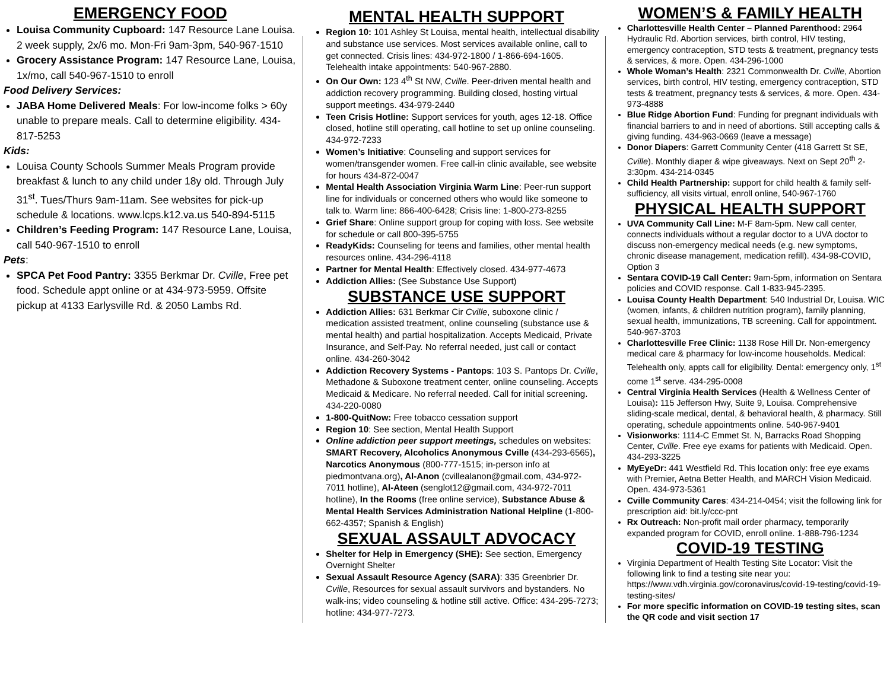EMERGENCY FOOD
Louisa Community Cupboard: 147 Resource Lane Louisa. 2 week supply, 2x/6 mo. Mon-Fri 9am-3pm, 540-967-1510
Grocery Assistance Program: 147 Resource Lane, Louisa, 1x/mo, call 540-967-1510 to enroll
Food Delivery Services:
JABA Home Delivered Meals: For low-income folks > 60y unable to prepare meals. Call to determine eligibility. 434-817-5253
Kids:
Louisa County Schools Summer Meals Program provide breakfast & lunch to any child under 18y old. Through July 31<sup>st</sup>. Tues/Thurs 9am-11am. See websites for pick-up schedule & locations. www.lcps.k12.va.us 540-894-5115
Children’s Feeding Program: 147 Resource Lane, Louisa, call 540-967-1510 to enroll
Pets:
SPCA Pet Food Pantry: 3355 Berkmar Dr. Cville, Free pet food. Schedule appt online or at 434-973-5959. Offsite pickup at 4133 Earlysville Rd. & 2050 Lambs Rd.
MENTAL HEALTH SUPPORT
Region 10: 101 Ashley St Louisa, mental health, intellectual disability and substance use services. Most services available online, call to get connected. Crisis lines: 434-972-1800 / 1-866-694-1605. Telehealth intake appointments: 540-967-2880.
On Our Own: 123 4<sup>th</sup> St NW, Cville. Peer-driven mental health and addiction recovery programming. Building closed, hosting virtual support meetings. 434-979-2440
Teen Crisis Hotline: Support services for youth, ages 12-18. Office closed, hotline still operating, call hotline to set up online counseling. 434-972-7233
Women’s Initiative: Counseling and support services for women/transgender women. Free call-in clinic available, see website for hours 434-872-0047
Mental Health Association Virginia Warm Line: Peer-run support line for individuals or concerned others who would like someone to talk to. Warm line: 866-400-6428; Crisis line: 1-800-273-8255
Grief Share: Online support group for coping with loss. See website for schedule or call 800-395-5755
ReadyKids: Counseling for teens and families, other mental health resources online. 434-296-4118
Partner for Mental Health: Effectively closed. 434-977-4673
Addiction Allies: (See Substance Use Support)
SUBSTANCE USE SUPPORT
Addiction Allies: 631 Berkmar Cir Cville, suboxone clinic / medication assisted treatment, online counseling (substance use & mental health) and partial hospitalization. Accepts Medicaid, Private Insurance, and Self-Pay. No referral needed, just call or contact online. 434-260-3042
Addiction Recovery Systems - Pantops: 103 S. Pantops Dr. Cville, Methadone & Suboxone treatment center, online counseling. Accepts Medicaid & Medicare. No referral needed. Call for initial screening. 434-220-0080
1-800-QuitNow: Free tobacco cessation support
Region 10: See section, Mental Health Support
Online addiction peer support meetings, schedules on websites: SMART Recovery, Alcoholics Anonymous Cville (434-293-6565), Narcotics Anonymous (800-777-1515; in-person info at piedmontvana.org), Al-Anon (cvillealanon@gmail.com, 434-972-7011 hotline), Al-Ateen (senglot12@gmail.com, 434-972-7011 hotline), In the Rooms (free online service), Substance Abuse & Mental Health Services Administration National Helpline (1-800-662-4357; Spanish & English)
SEXUAL ASSAULT ADVOCACY
Shelter for Help in Emergency (SHE): See section, Emergency Overnight Shelter
Sexual Assault Resource Agency (SARA): 335 Greenbrier Dr. Cville, Resources for sexual assault survivors and bystanders. No walk-ins; video counseling & hotline still active. Office: 434-295-7273; hotline: 434-977-7273.
WOMEN’S & FAMILY HEALTH
Charlottesville Health Center – Planned Parenthood: 2964 Hydraulic Rd. Abortion services, birth control, HIV testing, emergency contraception, STD tests & treatment, pregnancy tests & services, & more. Open. 434-296-1000
Whole Woman’s Health: 2321 Commonwealth Dr. Cville, Abortion services, birth control, HIV testing, emergency contraception, STD tests & treatment, pregnancy tests & services, & more. Open. 434-973-4888
Blue Ridge Abortion Fund: Funding for pregnant individuals with financial barriers to and in need of abortions. Still accepting calls & giving funding. 434-963-0669 (leave a message)
Donor Diapers: Garrett Community Center (418 Garrett St SE, Cville). Monthly diaper & wipe giveaways. Next on Sept 20<sup>th</sup> 2-3:30pm. 434-214-0345
Child Health Partnership: support for child health & family self-sufficiency, all visits virtual, enroll online, 540-967-1760
PHYSICAL HEALTH SUPPORT
UVA Community Call Line: M-F 8am-5pm. New call center, connects individuals without a regular doctor to a UVA doctor to discuss non-emergency medical needs (e.g. new symptoms, chronic disease management, medication refill). 434-98-COVID, Option 3
Sentara COVID-19 Call Center: 9am-5pm, information on Sentara policies and COVID response. Call 1-833-945-2395.
Louisa County Health Department: 540 Industrial Dr, Louisa. WIC (women, infants, & children nutrition program), family planning, sexual health, immunizations, TB screening. Call for appointment. 540-967-3703
Charlottesville Free Clinic: 1138 Rose Hill Dr. Non-emergency medical care & pharmacy for low-income households. Medical: Telehealth only, appts call for eligibility. Dental: emergency only, 1<sup>st</sup> come 1<sup>st</sup> serve. 434-295-0008
Central Virginia Health Services (Health & Wellness Center of Louisa): 115 Jefferson Hwy, Suite 9, Louisa. Comprehensive sliding-scale medical, dental, & behavioral health, & pharmacy. Still operating, schedule appointments online. 540-967-9401
Visionworks: 1114-C Emmet St. N, Barracks Road Shopping Center, Cville. Free eye exams for patients with Medicaid. Open. 434-293-3225
MyEyeDr: 441 Westfield Rd. This location only: free eye exams with Premier, Aetna Better Health, and MARCH Vision Medicaid. Open. 434-973-5361
Cville Community Cares: 434-214-0454; visit the following link for prescription aid: bit.ly/ccc-pnt
Rx Outreach: Non-profit mail order pharmacy, temporarily expanded program for COVID, enroll online. 1-888-796-1234
COVID-19 TESTING
Virginia Department of Health Testing Site Locator: Visit the following link to find a testing site near you: https://www.vdh.virginia.gov/coronavirus/covid-19-testing/covid-19-testing-sites/
For more specific information on COVID-19 testing sites, scan the QR code and visit section 17